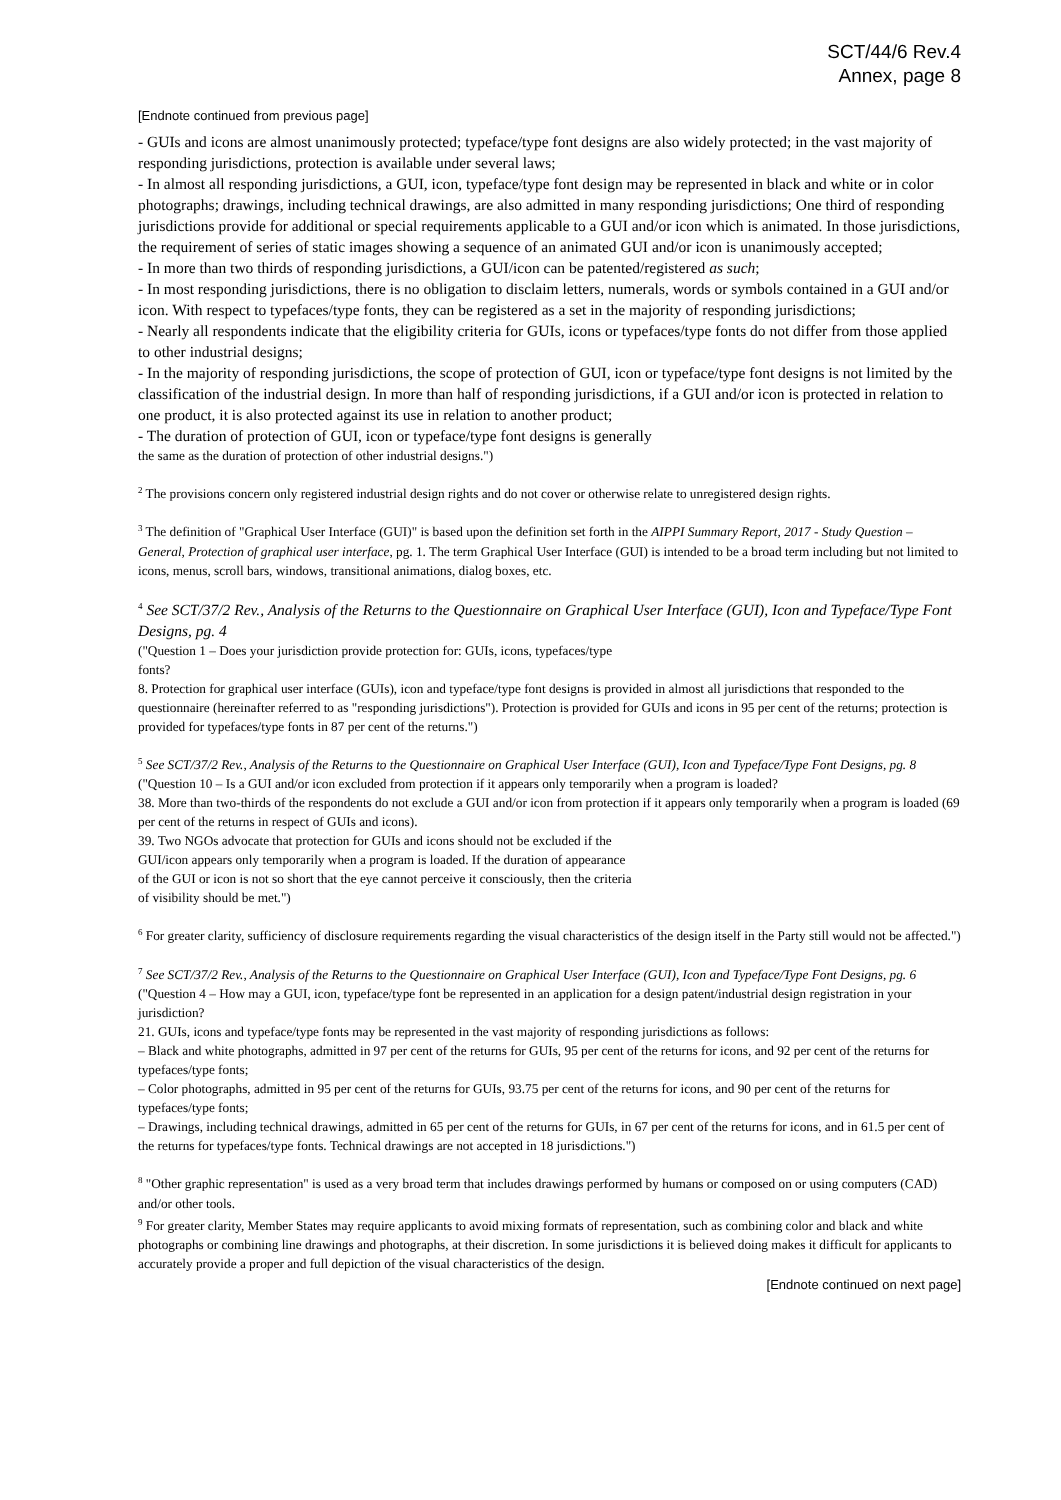SCT/44/6 Rev.4
Annex, page 8
[Endnote continued from previous page]
- GUIs and icons are almost unanimously protected; typeface/type font designs are also widely protected; in the vast majority of responding jurisdictions, protection is available under several laws;
- In almost all responding jurisdictions, a GUI, icon, typeface/type font design may be represented in black and white or in color photographs; drawings, including technical drawings, are also admitted in many responding jurisdictions; One third of responding jurisdictions provide for additional or special requirements applicable to a GUI and/or icon which is animated. In those jurisdictions, the requirement of series of static images showing a sequence of an animated GUI and/or icon is unanimously accepted;
- In more than two thirds of responding jurisdictions, a GUI/icon can be patented/registered as such;
- In most responding jurisdictions, there is no obligation to disclaim letters, numerals, words or symbols contained in a GUI and/or icon. With respect to typefaces/type fonts, they can be registered as a set in the majority of responding jurisdictions;
- Nearly all respondents indicate that the eligibility criteria for GUIs, icons or typefaces/type fonts do not differ from those applied to other industrial designs;
- In the majority of responding jurisdictions, the scope of protection of GUI, icon or typeface/type font designs is not limited by the classification of the industrial design. In more than half of responding jurisdictions, if a GUI and/or icon is protected in relation to one product, it is also protected against its use in relation to another product;
- The duration of protection of GUI, icon or typeface/type font designs is generally
the same as the duration of protection of other industrial designs.")
<sup>2</sup> The provisions concern only registered industrial design rights and do not cover or otherwise relate to unregistered design rights.
<sup>3</sup> The definition of "Graphical User Interface (GUI)" is based upon the definition set forth in the AIPPI Summary Report, 2017 - Study Question – General, Protection of graphical user interface, pg. 1. The term Graphical User Interface (GUI) is intended to be a broad term including but not limited to icons, menus, scroll bars, windows, transitional animations, dialog boxes, etc.
<sup>4</sup> See SCT/37/2 Rev., Analysis of the Returns to the Questionnaire on Graphical User Interface (GUI), Icon and Typeface/Type Font Designs, pg. 4
("Question 1 – Does your jurisdiction provide protection for: GUIs, icons, typefaces/type
fonts?
8. Protection for graphical user interface (GUIs), icon and typeface/type font designs is provided in almost all jurisdictions that responded to the questionnaire (hereinafter referred to as "responding jurisdictions"). Protection is provided for GUIs and icons in 95 per cent of the returns; protection is provided for typefaces/type fonts in 87 per cent of the returns.")
<sup>5</sup> See SCT/37/2 Rev., Analysis of the Returns to the Questionnaire on Graphical User Interface (GUI), Icon and Typeface/Type Font Designs, pg. 8
("Question 10 – Is a GUI and/or icon excluded from protection if it appears only temporarily when a program is loaded?
38. More than two-thirds of the respondents do not exclude a GUI and/or icon from protection if it appears only temporarily when a program is loaded (69 per cent of the returns in respect of GUIs and icons).
39. Two NGOs advocate that protection for GUIs and icons should not be excluded if the
GUI/icon appears only temporarily when a program is loaded. If the duration of appearance
of the GUI or icon is not so short that the eye cannot perceive it consciously, then the criteria
of visibility should be met.")
<sup>6</sup> For greater clarity, sufficiency of disclosure requirements regarding the visual characteristics of the design itself in the Party still would not be affected.")
<sup>7</sup> See SCT/37/2 Rev., Analysis of the Returns to the Questionnaire on Graphical User Interface (GUI), Icon and Typeface/Type Font Designs, pg. 6
("Question 4 – How may a GUI, icon, typeface/type font be represented in an application for a design patent/industrial design registration in your jurisdiction?
21. GUIs, icons and typeface/type fonts may be represented in the vast majority of responding jurisdictions as follows:
– Black and white photographs, admitted in 97 per cent of the returns for GUIs, 95 per cent of the returns for icons, and 92 per cent of the returns for typefaces/type fonts;
– Color photographs, admitted in 95 per cent of the returns for GUIs, 93.75 per cent of the returns for icons, and 90 per cent of the returns for typefaces/type fonts;
– Drawings, including technical drawings, admitted in 65 per cent of the returns for GUIs, in 67 per cent of the returns for icons, and in 61.5 per cent of the returns for typefaces/type fonts. Technical drawings are not accepted in 18 jurisdictions.")
<sup>8</sup> "Other graphic representation" is used as a very broad term that includes drawings performed by humans or composed on or using computers (CAD) and/or other tools.
<sup>9</sup> For greater clarity, Member States may require applicants to avoid mixing formats of representation, such as combining color and black and white photographs or combining line drawings and photographs, at their discretion. In some jurisdictions it is believed doing makes it difficult for applicants to accurately provide a proper and full depiction of the visual characteristics of the design.
[Endnote continued on next page]